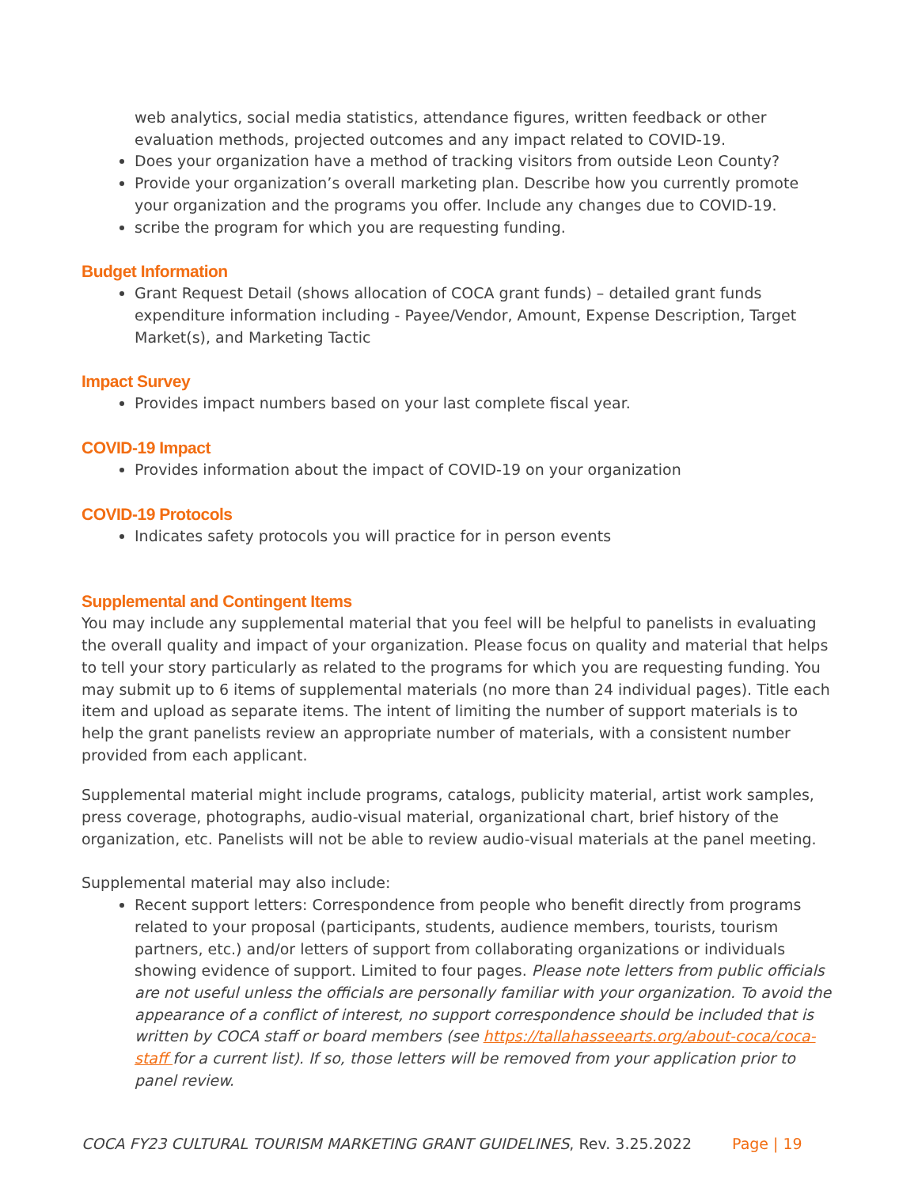web analytics, social media statistics, attendance figures, written feedback or other evaluation methods, projected outcomes and any impact related to COVID-19.
Does your organization have a method of tracking visitors from outside Leon County?
Provide your organization’s overall marketing plan. Describe how you currently promote your organization and the programs you offer. Include any changes due to COVID-19.
scribe the program for which you are requesting funding.
Budget Information
Grant Request Detail (shows allocation of COCA grant funds) – detailed grant funds expenditure information including - Payee/Vendor, Amount, Expense Description, Target Market(s), and Marketing Tactic
Impact Survey
Provides impact numbers based on your last complete fiscal year.
COVID-19 Impact
Provides information about the impact of COVID-19 on your organization
COVID-19 Protocols
Indicates safety protocols you will practice for in person events
Supplemental and Contingent Items
You may include any supplemental material that you feel will be helpful to panelists in evaluating the overall quality and impact of your organization. Please focus on quality and material that helps to tell your story particularly as related to the programs for which you are requesting funding. You may submit up to 6 items of supplemental materials (no more than 24 individual pages). Title each item and upload as separate items. The intent of limiting the number of support materials is to help the grant panelists review an appropriate number of materials, with a consistent number provided from each applicant.
Supplemental material might include programs, catalogs, publicity material, artist work samples, press coverage, photographs, audio-visual material, organizational chart, brief history of the organization, etc. Panelists will not be able to review audio-visual materials at the panel meeting.
Supplemental material may also include:
Recent support letters: Correspondence from people who benefit directly from programs related to your proposal (participants, students, audience members, tourists, tourism partners, etc.) and/or letters of support from collaborating organizations or individuals showing evidence of support. Limited to four pages. Please note letters from public officials are not useful unless the officials are personally familiar with your organization. To avoid the appearance of a conflict of interest, no support correspondence should be included that is written by COCA staff or board members (see https://tallahasseearts.org/about-coca/coca-staff for a current list). If so, those letters will be removed from your application prior to panel review.
COCA FY23 CULTURAL TOURISM MARKETING GRANT GUIDELINES, Rev. 3.25.2022 Page | 19